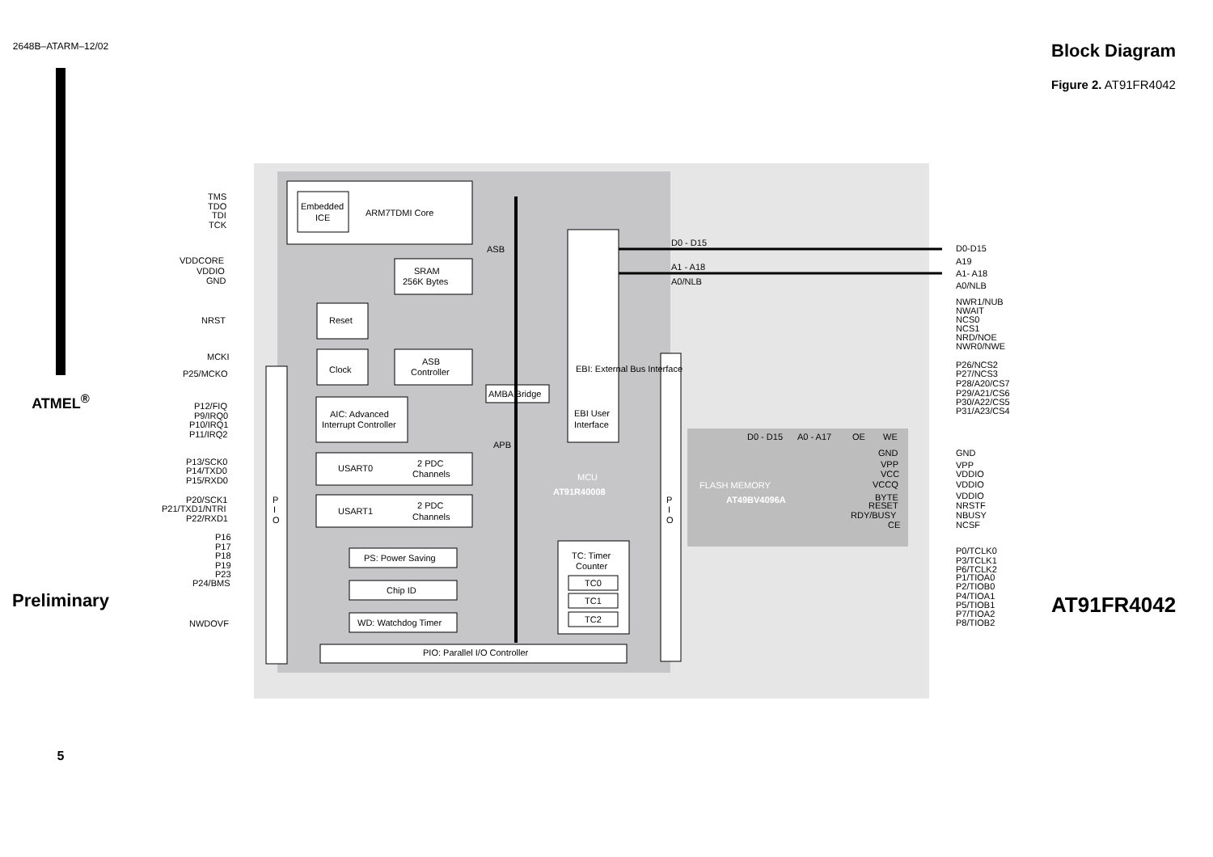Block Diagram
Figure 2. AT91FR4042
AT91FR4042
TMS
TDO
TDI
TCK
Embedded
ICE
ARM7TDMI Core
VDDCORE
VDDIO
GND
ASB
SRAM
256K Bytes
NRST
Reset
MCKI
P25/MCKO
Clock
ASB
Controller
AMBA Bridge
P12/FIQ
P9/IRQ0
P10/IRQ1
P11/IRQ2
AIC: Advanced
Interrupt Controller
EBI User
Interface
APB
EBI: External Bus Interface
P13/SCK0
P14/TXD0
P15/RXD0
USART0
2 PDC
Channels
P20/SCK1
P21/TXD1/NTRI
P22/RXD1
USART1
2 PDC
Channels
P
I
O
P
I
O
P16
P17
P18
P19
P23
P24/BMS
PS: Power Saving
Chip ID
WD: Watchdog Timer
NWDOVF
TC: Timer
Counter
TC0
TC1
TC2
PIO: Parallel I/O Controller
MCU
AT91R40008
FLASH MEMORY
AT49BV4096A
D0 - D15
A1 - A18
A0/NLB
D0 - D15
A0 - A17
OE
WE
GND
VPP
VCC
VCCQ
BYTE
RESET
RDY/BUSY
CE
D0-D15
A19
A1- A18
A0/NLB
NWR1/NUB
NWAIT
NCS0
NCS1
NRD/NOE
NWR0/NWE
P26/NCS2
P27/NCS3
P28/A20/CS7
P29/A21/CS6
P30/A22/CS5
P31/A23/CS4
GND
VPP
VDDIO
VDDIO
VDDIO
NRSTF
NBUSY
NCSF
P0/TCLK0
P3/TCLK1
P6/TCLK2
P1/TIOA0
P2/TIOB0
P4/TIOA1
P5/TIOB1
P7/TIOA2
P8/TIOB2
2648B–ATARM–12/02
ATMEL<sup>®</sup>
Preliminary
5